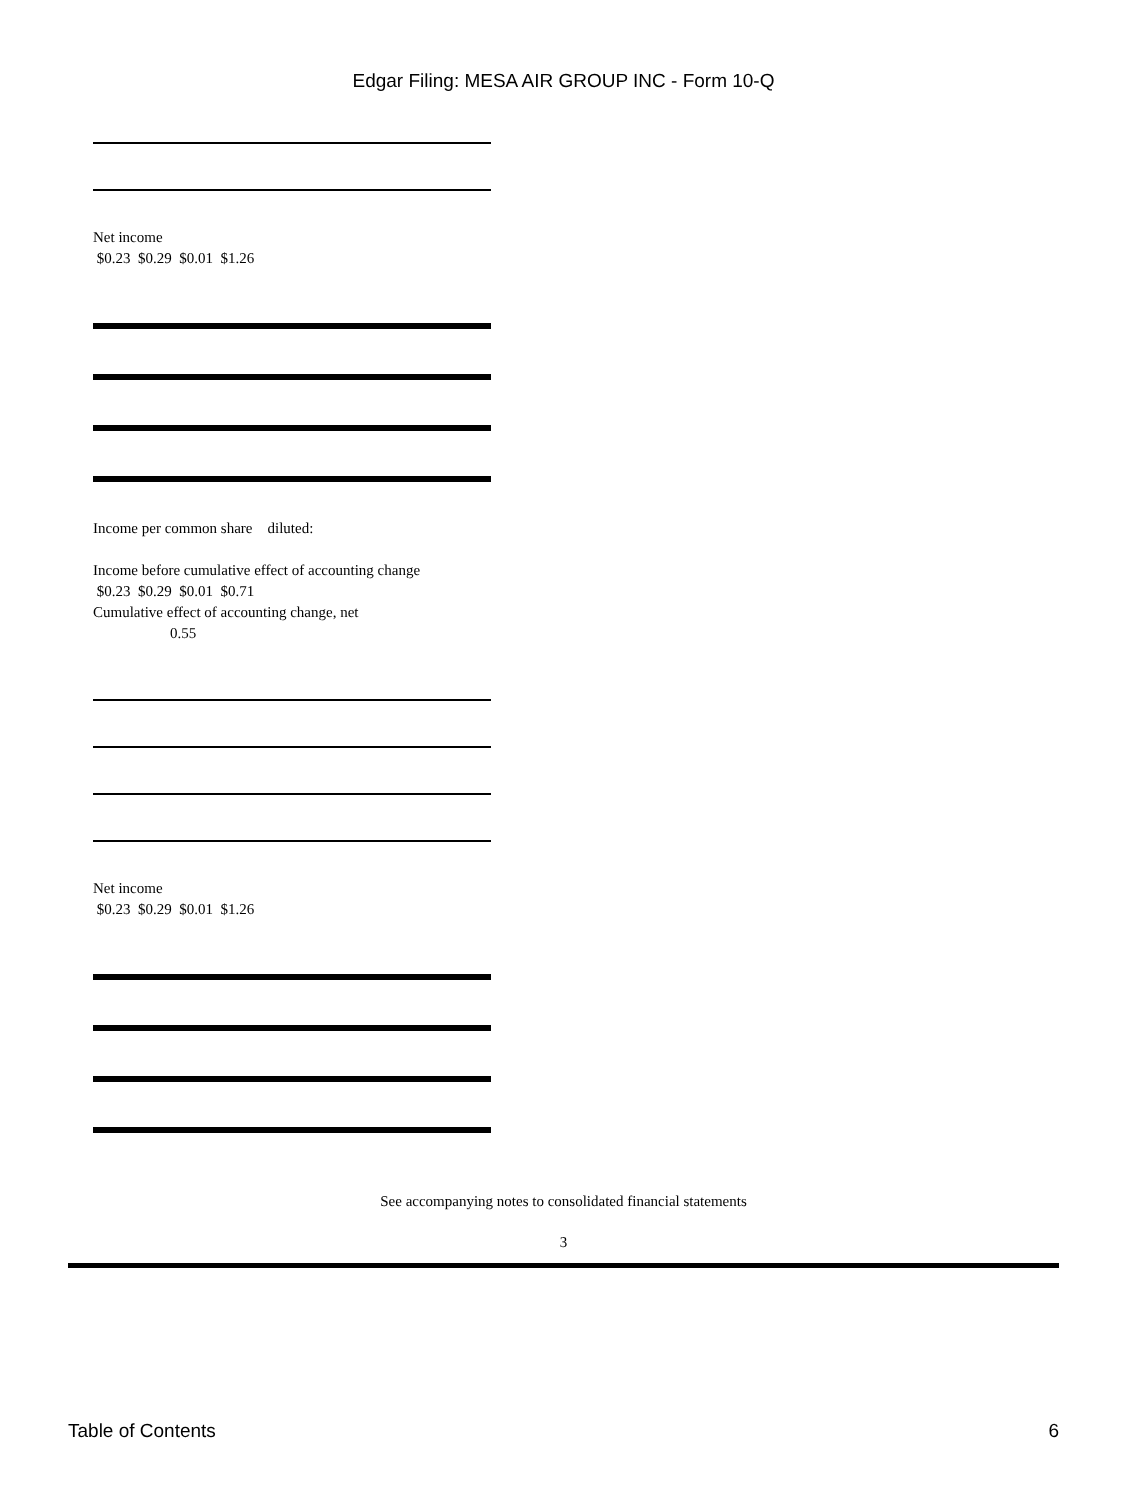Edgar Filing: MESA AIR GROUP INC - Form 10-Q
Net income
$0.23 $0.29 $0.01 $1.26
Income per common share diluted:
Income before cumulative effect of accounting change
$0.23 $0.29 $0.01 $0.71
Cumulative effect of accounting change, net
0.55
Net income
$0.23 $0.29 $0.01 $1.26
See accompanying notes to consolidated financial statements
3
Table of Contents 6